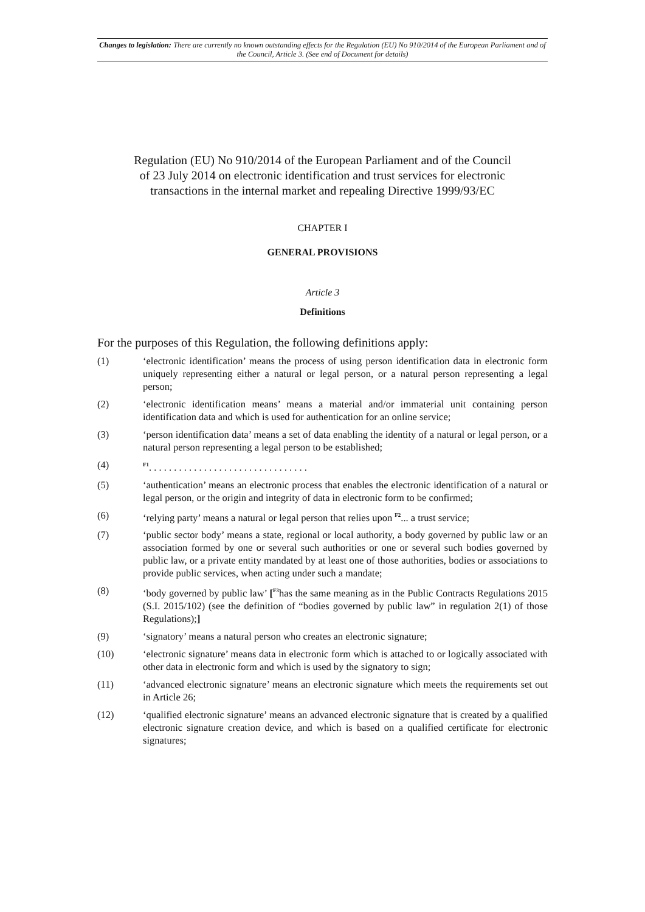Changes to legislation: There are currently no known outstanding effects for the Regulation (EU) No 910/2014 of the European Parliament and of the Council, Article 3. (See end of Document for details)
Regulation (EU) No 910/2014 of the European Parliament and of the Council
of 23 July 2014 on electronic identification and trust services for electronic
transactions in the internal market and repealing Directive 1999/93/EC
CHAPTER I
GENERAL PROVISIONS
Article 3
Definitions
For the purposes of this Regulation, the following definitions apply:
(1) ‘electronic identification’ means the process of using person identification data in electronic form uniquely representing either a natural or legal person, or a natural person representing a legal person;
(2) ‘electronic identification means’ means a material and/or immaterial unit containing person identification data and which is used for authentication for an online service;
(3) ‘person identification data’ means a set of data enabling the identity of a natural or legal person, or a natural person representing a legal person to be established;
(4)
<sup>F1</sup>. . . . . . . . . . . . . . . . . . . . . . . . . . . . . . . .
(5) ‘authentication’ means an electronic process that enables the electronic identification of a natural or legal person, or the origin and integrity of data in electronic form to be confirmed;
(6) ‘relying party’ means a natural or legal person that relies upon <sup>F2</sup>... a trust service;
(7) ‘public sector body’ means a state, regional or local authority, a body governed by public law or an association formed by one or several such authorities or one or several such bodies governed by public law, or a private entity mandated by at least one of those authorities, bodies or associations to provide public services, when acting under such a mandate;
(8) ‘body governed by public law’ [<sup>F3</sup>has the same meaning as in the Public Contracts Regulations 2015 (S.I. 2015/102) (see the definition of “bodies governed by public law” in regulation 2(1) of those Regulations);]
(9) ‘signatory’ means a natural person who creates an electronic signature;
(10) ‘electronic signature’ means data in electronic form which is attached to or logically associated with other data in electronic form and which is used by the signatory to sign;
(11) ‘advanced electronic signature’ means an electronic signature which meets the requirements set out in Article 26;
(12) ‘qualified electronic signature’ means an advanced electronic signature that is created by a qualified electronic signature creation device, and which is based on a qualified certificate for electronic signatures;